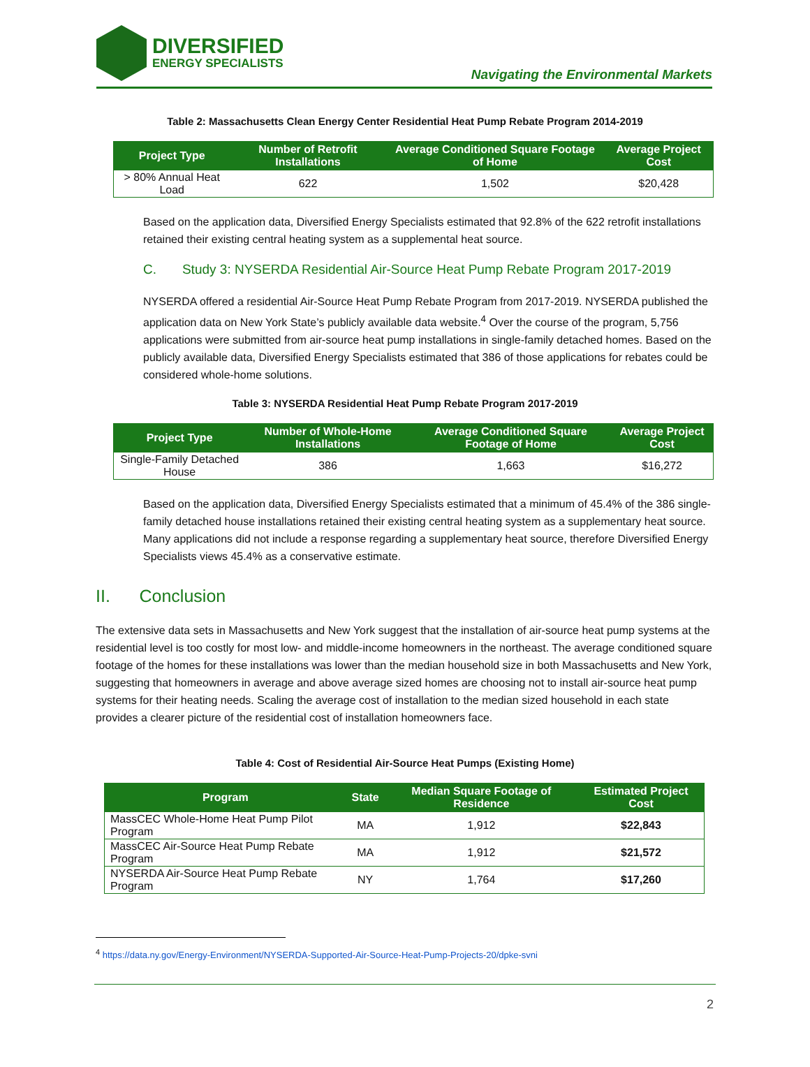DIVERSIFIED
ENERGY SPECIALISTS
Navigating the Environmental Markets
Table 2: Massachusetts Clean Energy Center Residential Heat Pump Rebate Program 2014-2019
| Project Type | Number of Retrofit Installations | Average Conditioned Square Footage of Home | Average Project Cost |
| --- | --- | --- | --- |
| > 80% Annual Heat Load | 622 | 1,502 | $20,428 |
Based on the application data, Diversified Energy Specialists estimated that 92.8% of the 622 retrofit installations retained their existing central heating system as a supplemental heat source.
C. Study 3: NYSERDA Residential Air-Source Heat Pump Rebate Program 2017-2019
NYSERDA offered a residential Air-Source Heat Pump Rebate Program from 2017-2019. NYSERDA published the application data on New York State’s publicly available data website.<sup>4</sup> Over the course of the program, 5,756 applications were submitted from air-source heat pump installations in single-family detached homes. Based on the publicly available data, Diversified Energy Specialists estimated that 386 of those applications for rebates could be considered whole-home solutions.
Table 3: NYSERDA Residential Heat Pump Rebate Program 2017-2019
| Project Type | Number of Whole-Home Installations | Average Conditioned Square Footage of Home | Average Project Cost |
| --- | --- | --- | --- |
| Single-Family Detached House | 386 | 1,663 | $16,272 |
Based on the application data, Diversified Energy Specialists estimated that a minimum of 45.4% of the 386 single-family detached house installations retained their existing central heating system as a supplementary heat source. Many applications did not include a response regarding a supplementary heat source, therefore Diversified Energy Specialists views 45.4% as a conservative estimate.
II. Conclusion
The extensive data sets in Massachusetts and New York suggest that the installation of air-source heat pump systems at the residential level is too costly for most low- and middle-income homeowners in the northeast. The average conditioned square footage of the homes for these installations was lower than the median household size in both Massachusetts and New York, suggesting that homeowners in average and above average sized homes are choosing not to install air-source heat pump systems for their heating needs. Scaling the average cost of installation to the median sized household in each state provides a clearer picture of the residential cost of installation homeowners face.
Table 4: Cost of Residential Air-Source Heat Pumps (Existing Home)
| Program | State | Median Square Footage of Residence | Estimated Project Cost |
| --- | --- | --- | --- |
| MassCEC Whole-Home Heat Pump Pilot Program | MA | 1,912 | $22,843 |
| MassCEC Air-Source Heat Pump Rebate Program | MA | 1,912 | $21,572 |
| NYSERDA Air-Source Heat Pump Rebate Program | NY | 1,764 | $17,260 |
<sup>4</sup> https://data.ny.gov/Energy-Environment/NYSERDA-Supported-Air-Source-Heat-Pump-Projects-20/dpke-svni
2